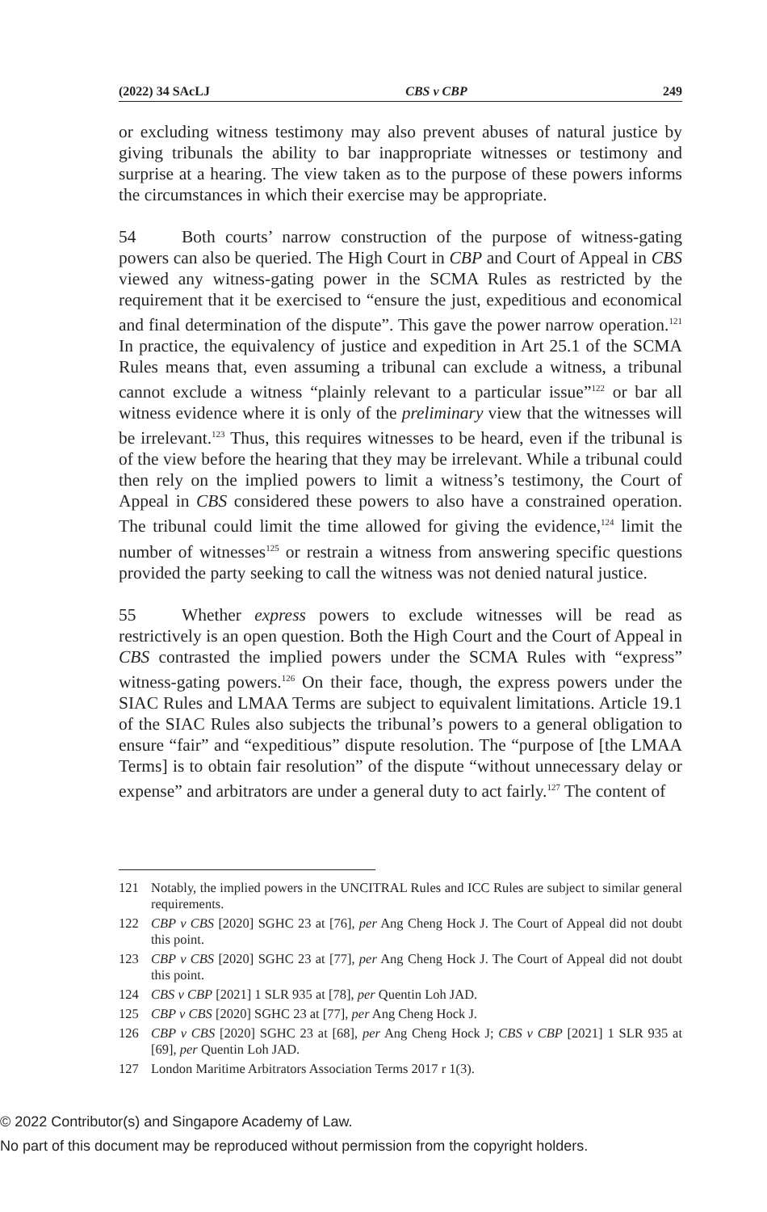(2022) 34 SAcLJ CBS v CBP 249
or excluding witness testimony may also prevent abuses of natural justice by giving tribunals the ability to bar inappropriate witnesses or testimony and surprise at a hearing. The view taken as to the purpose of these powers informs the circumstances in which their exercise may be appropriate.
54 Both courts’ narrow construction of the purpose of witness-gating powers can also be queried. The High Court in CBP and Court of Appeal in CBS viewed any witness-gating power in the SCMA Rules as restricted by the requirement that it be exercised to “ensure the just, expeditious and economical and final determination of the dispute”. This gave the power narrow operation.<sup>121</sup> In practice, the equivalency of justice and expedition in Art 25.1 of the SCMA Rules means that, even assuming a tribunal can exclude a witness, a tribunal cannot exclude a witness “plainly relevant to a particular issue”<sup>122</sup> or bar all witness evidence where it is only of the preliminary view that the witnesses will be irrelevant.<sup>123</sup> Thus, this requires witnesses to be heard, even if the tribunal is of the view before the hearing that they may be irrelevant. While a tribunal could then rely on the implied powers to limit a witness’s testimony, the Court of Appeal in CBS considered these powers to also have a constrained operation. The tribunal could limit the time allowed for giving the evidence,<sup>124</sup> limit the number of witnesses<sup>125</sup> or restrain a witness from answering specific questions provided the party seeking to call the witness was not denied natural justice.
55 Whether express powers to exclude witnesses will be read as restrictively is an open question. Both the High Court and the Court of Appeal in CBS contrasted the implied powers under the SCMA Rules with “express” witness-gating powers.<sup>126</sup> On their face, though, the express powers under the SIAC Rules and LMAA Terms are subject to equivalent limitations. Article 19.1 of the SIAC Rules also subjects the tribunal’s powers to a general obligation to ensure “fair” and “expeditious” dispute resolution. The “purpose of [the LMAA Terms] is to obtain fair resolution” of the dispute “without unnecessary delay or expense” and arbitrators are under a general duty to act fairly.<sup>127</sup> The content of
121 Notably, the implied powers in the UNCITRAL Rules and ICC Rules are subject to similar general requirements.
122 CBP v CBS [2020] SGHC 23 at [76], per Ang Cheng Hock J. The Court of Appeal did not doubt this point.
123 CBP v CBS [2020] SGHC 23 at [77], per Ang Cheng Hock J. The Court of Appeal did not doubt this point.
124 CBS v CBP [2021] 1 SLR 935 at [78], per Quentin Loh JAD.
125 CBP v CBS [2020] SGHC 23 at [77], per Ang Cheng Hock J.
126 CBP v CBS [2020] SGHC 23 at [68], per Ang Cheng Hock J; CBS v CBP [2021] 1 SLR 935 at [69], per Quentin Loh JAD.
127 London Maritime Arbitrators Association Terms 2017 r 1(3).
© 2022 Contributor(s) and Singapore Academy of Law.
No part of this document may be reproduced without permission from the copyright holders.